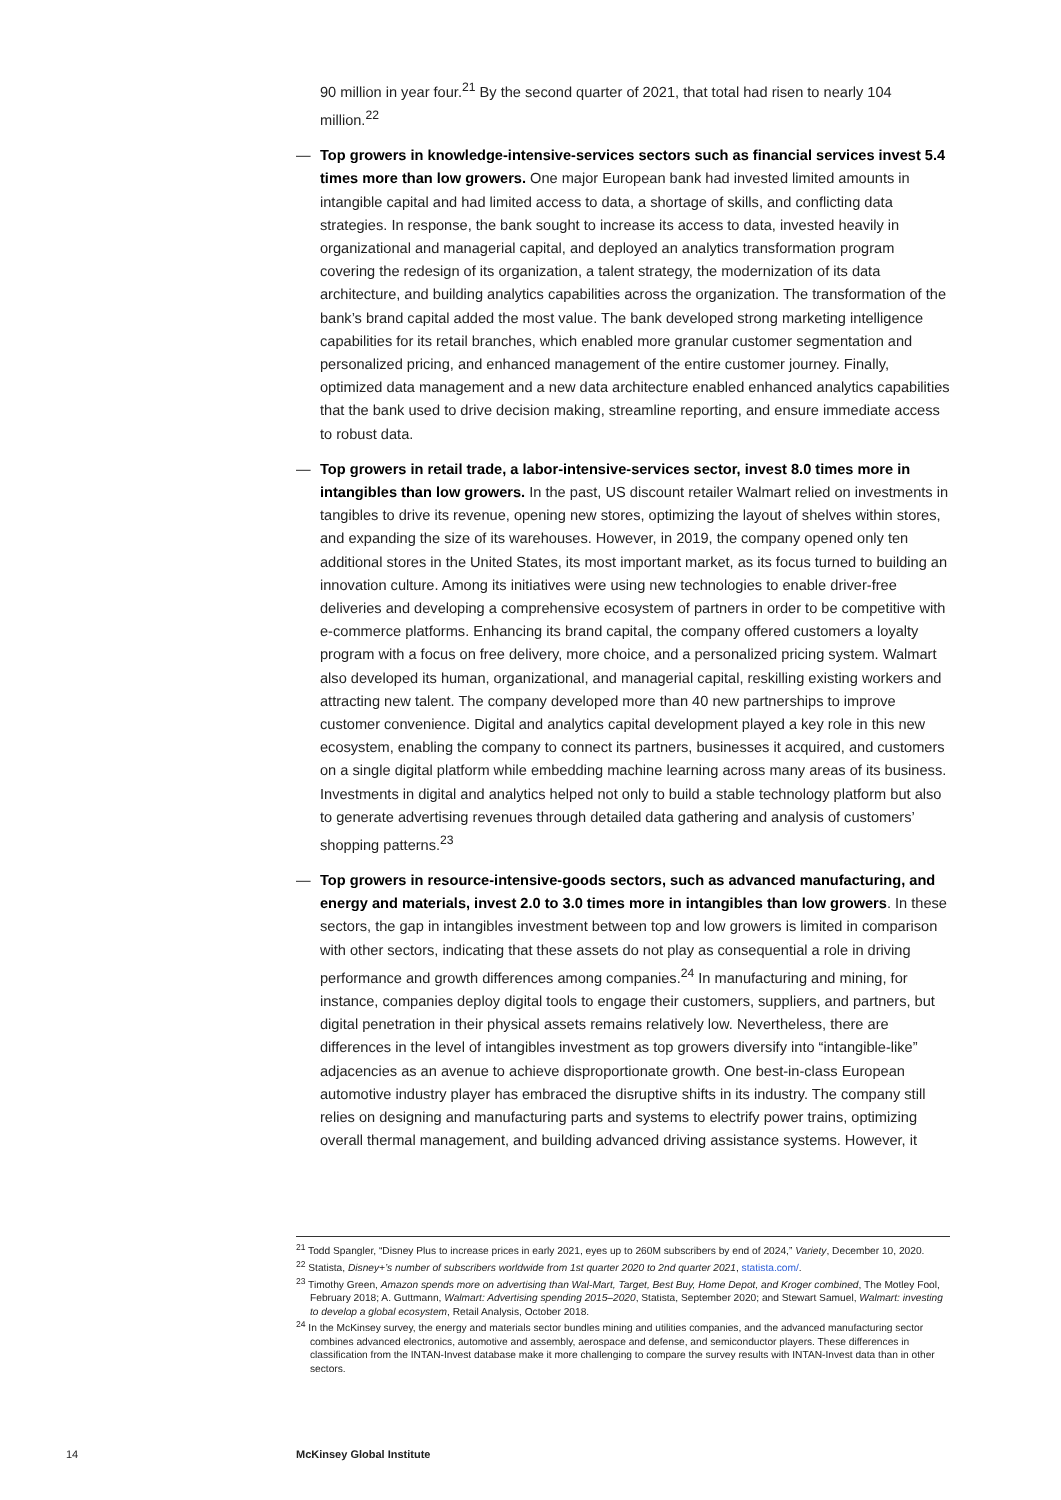90 million in year four.<sup>21</sup> By the second quarter of 2021, that total had risen to nearly 104 million.<sup>22</sup>
— Top growers in knowledge-intensive-services sectors such as financial services invest 5.4 times more than low growers. One major European bank had invested limited amounts in intangible capital and had limited access to data, a shortage of skills, and conflicting data strategies. In response, the bank sought to increase its access to data, invested heavily in organizational and managerial capital, and deployed an analytics transformation program covering the redesign of its organization, a talent strategy, the modernization of its data architecture, and building analytics capabilities across the organization. The transformation of the bank’s brand capital added the most value. The bank developed strong marketing intelligence capabilities for its retail branches, which enabled more granular customer segmentation and personalized pricing, and enhanced management of the entire customer journey. Finally, optimized data management and a new data architecture enabled enhanced analytics capabilities that the bank used to drive decision making, streamline reporting, and ensure immediate access to robust data.
— Top growers in retail trade, a labor-intensive-services sector, invest 8.0 times more in intangibles than low growers. In the past, US discount retailer Walmart relied on investments in tangibles to drive its revenue, opening new stores, optimizing the layout of shelves within stores, and expanding the size of its warehouses. However, in 2019, the company opened only ten additional stores in the United States, its most important market, as its focus turned to building an innovation culture. Among its initiatives were using new technologies to enable driver-free deliveries and developing a comprehensive ecosystem of partners in order to be competitive with e-commerce platforms. Enhancing its brand capital, the company offered customers a loyalty program with a focus on free delivery, more choice, and a personalized pricing system. Walmart also developed its human, organizational, and managerial capital, reskilling existing workers and attracting new talent. The company developed more than 40 new partnerships to improve customer convenience. Digital and analytics capital development played a key role in this new ecosystem, enabling the company to connect its partners, businesses it acquired, and customers on a single digital platform while embedding machine learning across many areas of its business. Investments in digital and analytics helped not only to build a stable technology platform but also to generate advertising revenues through detailed data gathering and analysis of customers’ shopping patterns.<sup>23</sup>
— Top growers in resource-intensive-goods sectors, such as advanced manufacturing, and energy and materials, invest 2.0 to 3.0 times more in intangibles than low growers. In these sectors, the gap in intangibles investment between top and low growers is limited in comparison with other sectors, indicating that these assets do not play as consequential a role in driving performance and growth differences among companies.<sup>24</sup> In manufacturing and mining, for instance, companies deploy digital tools to engage their customers, suppliers, and partners, but digital penetration in their physical assets remains relatively low. Nevertheless, there are differences in the level of intangibles investment as top growers diversify into “intangible-like” adjacencies as an avenue to achieve disproportionate growth. One best-in-class European automotive industry player has embraced the disruptive shifts in its industry. The company still relies on designing and manufacturing parts and systems to electrify power trains, optimizing overall thermal management, and building advanced driving assistance systems. However, it
<sup>21</sup> Todd Spangler, “Disney Plus to increase prices in early 2021, eyes up to 260M subscribers by end of 2024,” Variety, December 10, 2020.
<sup>22</sup> Statista, Disney+’s number of subscribers worldwide from 1st quarter 2020 to 2nd quarter 2021, statista.com/.
<sup>23</sup> Timothy Green, Amazon spends more on advertising than Wal-Mart, Target, Best Buy, Home Depot, and Kroger combined, The Motley Fool, February 2018; A. Guttmann, Walmart: Advertising spending 2015–2020, Statista, September 2020; and Stewart Samuel, Walmart: investing to develop a global ecosystem, Retail Analysis, October 2018.
<sup>24</sup> In the McKinsey survey, the energy and materials sector bundles mining and utilities companies, and the advanced manufacturing sector combines advanced electronics, automotive and assembly, aerospace and defense, and semiconductor players. These differences in classification from the INTAN-Invest database make it more challenging to compare the survey results with INTAN-Invest data than in other sectors.
14 McKinsey Global Institute